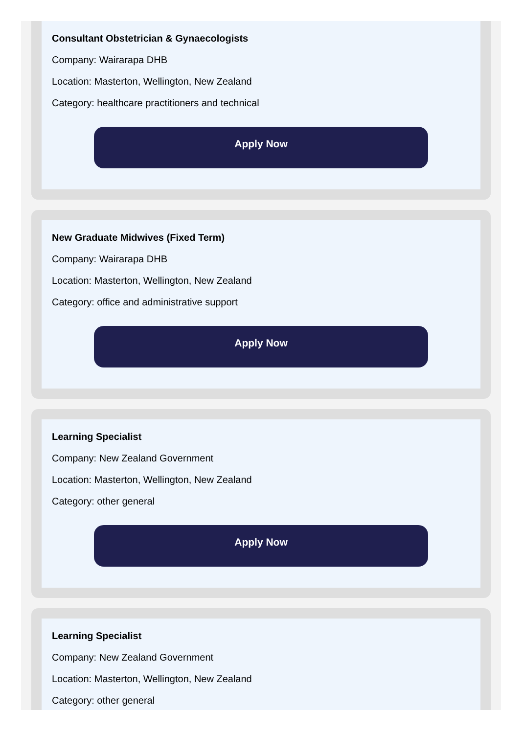Consultant Obstetrician & Gynaecologists
Company: Wairarapa DHB
Location: Masterton, Wellington, New Zealand
Category: healthcare practitioners and technical
Apply Now
New Graduate Midwives (Fixed Term)
Company: Wairarapa DHB
Location: Masterton, Wellington, New Zealand
Category: office and administrative support
Apply Now
Learning Specialist
Company: New Zealand Government
Location: Masterton, Wellington, New Zealand
Category: other general
Apply Now
Learning Specialist
Company: New Zealand Government
Location: Masterton, Wellington, New Zealand
Category: other general